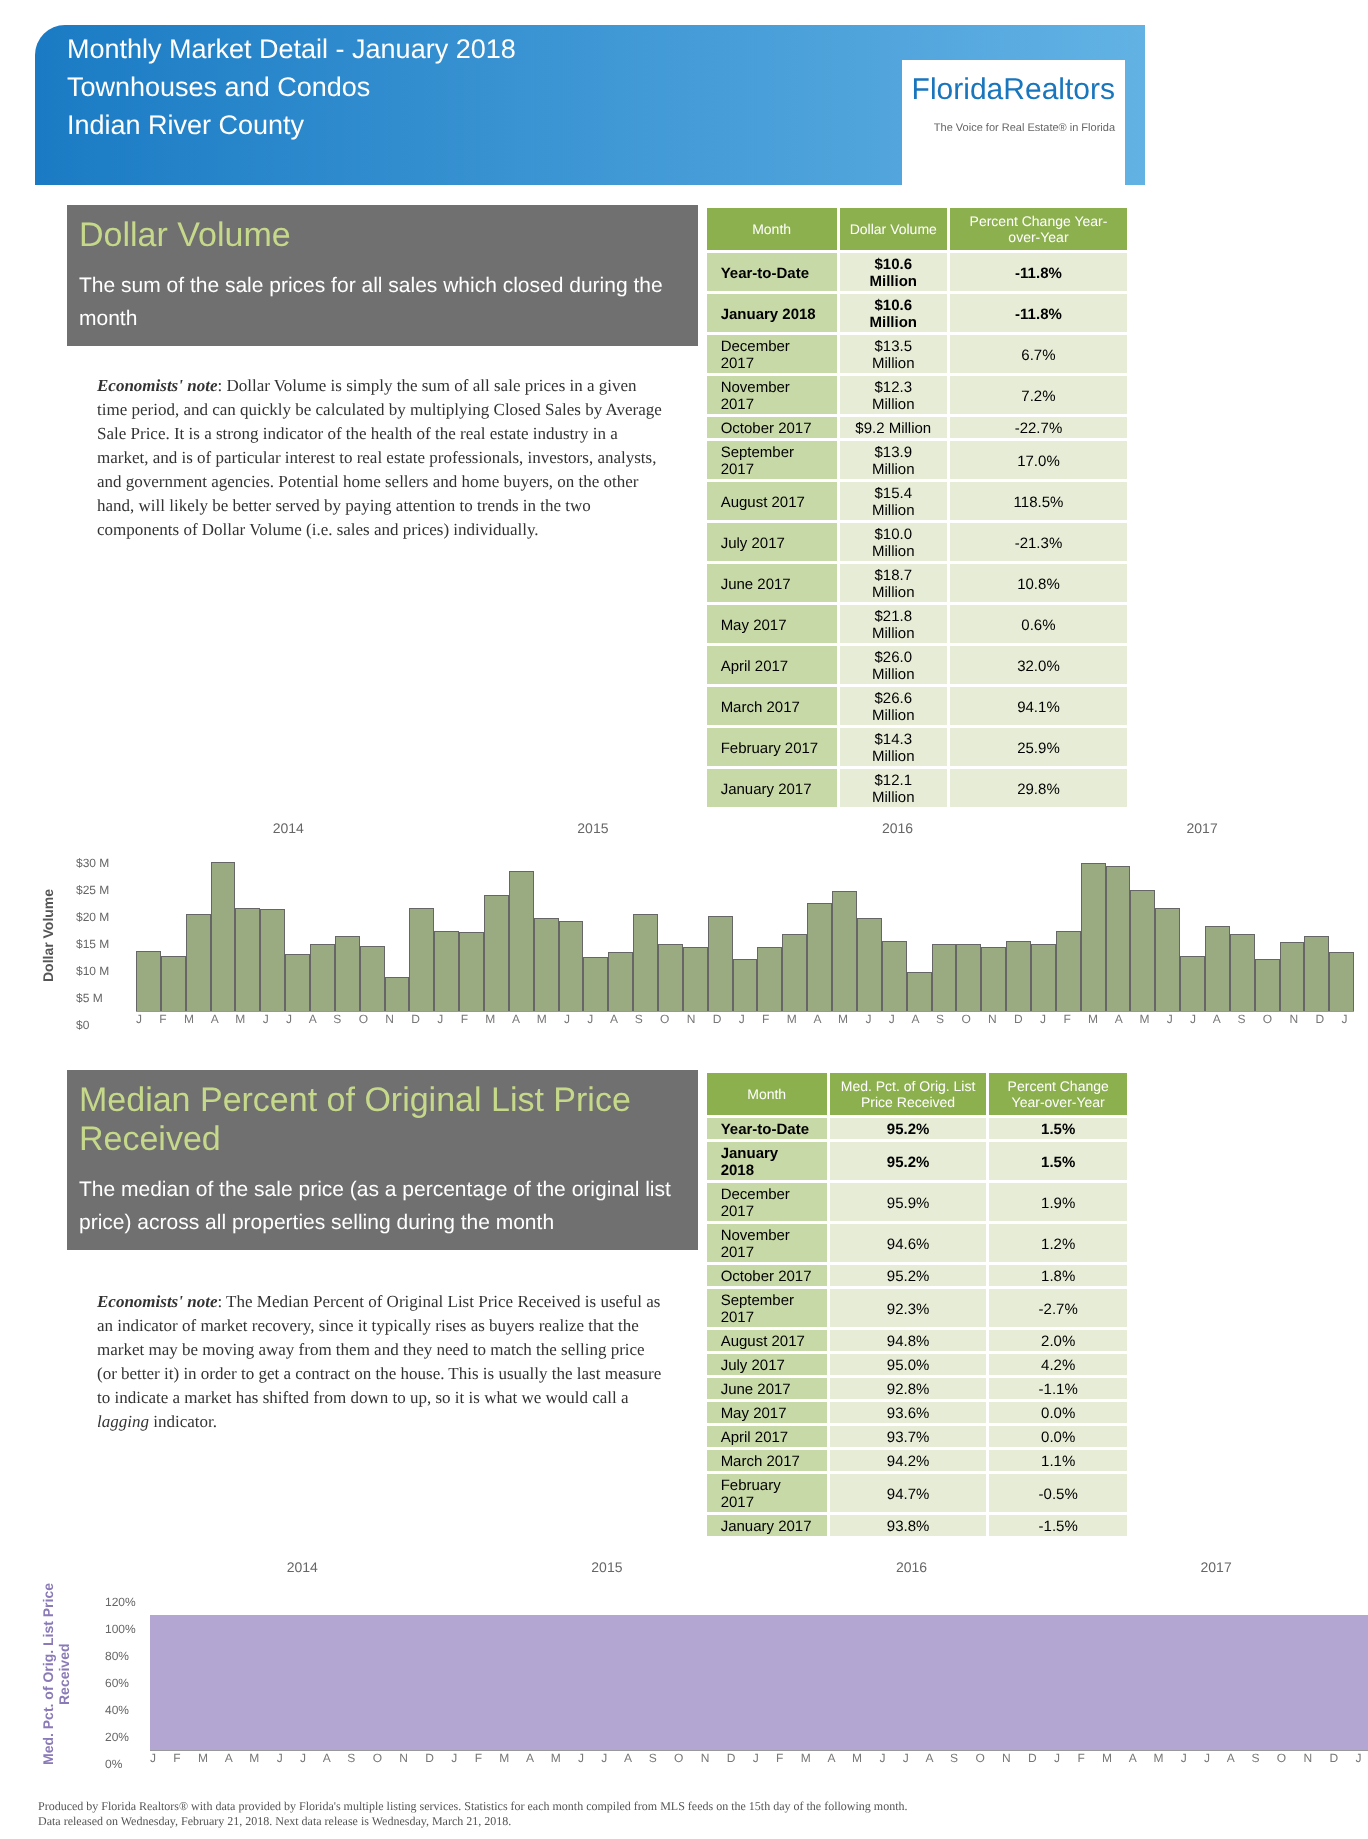Monthly Market Detail - January 2018
Townhouses and Condos
Indian River County
FloridaRealtors
The Voice for Real Estate® in Florida
Dollar Volume
The sum of the sale prices for all sales which closed during the month
Economists' note: Dollar Volume is simply the sum of all sale prices in a given time period, and can quickly be calculated by multiplying Closed Sales by Average Sale Price. It is a strong indicator of the health of the real estate industry in a market, and is of particular interest to real estate professionals, investors, analysts, and government agencies. Potential home sellers and home buyers, on the other hand, will likely be better served by paying attention to trends in the two components of Dollar Volume (i.e. sales and prices) individually.
| Month | Dollar Volume | Percent Change Year-over-Year |
| --- | --- | --- |
| Year-to-Date | $10.6 Million | -11.8% |
| January 2018 | $10.6 Million | -11.8% |
| December 2017 | $13.5 Million | 6.7% |
| November 2017 | $12.3 Million | 7.2% |
| October 2017 | $9.2 Million | -22.7% |
| September 2017 | $13.9 Million | 17.0% |
| August 2017 | $15.4 Million | 118.5% |
| July 2017 | $10.0 Million | -21.3% |
| June 2017 | $18.7 Million | 10.8% |
| May 2017 | $21.8 Million | 0.6% |
| April 2017 | $26.0 Million | 32.0% |
| March 2017 | $26.6 Million | 94.1% |
| February 2017 | $14.3 Million | 25.9% |
| January 2017 | $12.1 Million | 29.8% |
Dollar Volume
2014 2015 2016 2017
$30 M
$25 M
$20 M
$15 M
$10 M
$5 M
$0
J F M A M J J A S O N D J F M A M J J A S O N D J F M A M J J A S O N D J F M A M J J A S O N D J
Median Percent of Original List Price Received
The median of the sale price (as a percentage of the original list price) across all properties selling during the month
Economists' note: The Median Percent of Original List Price Received is useful as an indicator of market recovery, since it typically rises as buyers realize that the market may be moving away from them and they need to match the selling price (or better it) in order to get a contract on the house. This is usually the last measure to indicate a market has shifted from down to up, so it is what we would call a lagging indicator.
| Month | Med. Pct. of Orig. List Price Received | Percent Change Year-over-Year |
| --- | --- | --- |
| Year-to-Date | 95.2% | 1.5% |
| January 2018 | 95.2% | 1.5% |
| December 2017 | 95.9% | 1.9% |
| November 2017 | 94.6% | 1.2% |
| October 2017 | 95.2% | 1.8% |
| September 2017 | 92.3% | -2.7% |
| August 2017 | 94.8% | 2.0% |
| July 2017 | 95.0% | 4.2% |
| June 2017 | 92.8% | -1.1% |
| May 2017 | 93.6% | 0.0% |
| April 2017 | 93.7% | 0.0% |
| March 2017 | 94.2% | 1.1% |
| February 2017 | 94.7% | -0.5% |
| January 2017 | 93.8% | -1.5% |
Med. Pct. of Orig. List Price Received
2014 2015 2016 2017
120%
100%
80%
60%
40%
20%
0%
J F M A M J J A S O N D J F M A M J J A S O N D J F M A M J J A S O N D J F M A M J J A S O N D J
Produced by Florida Realtors® with data provided by Florida's multiple listing services. Statistics for each month compiled from MLS feeds on the 15th day of the following month.
Data released on Wednesday, February 21, 2018. Next data release is Wednesday, March 21, 2018.